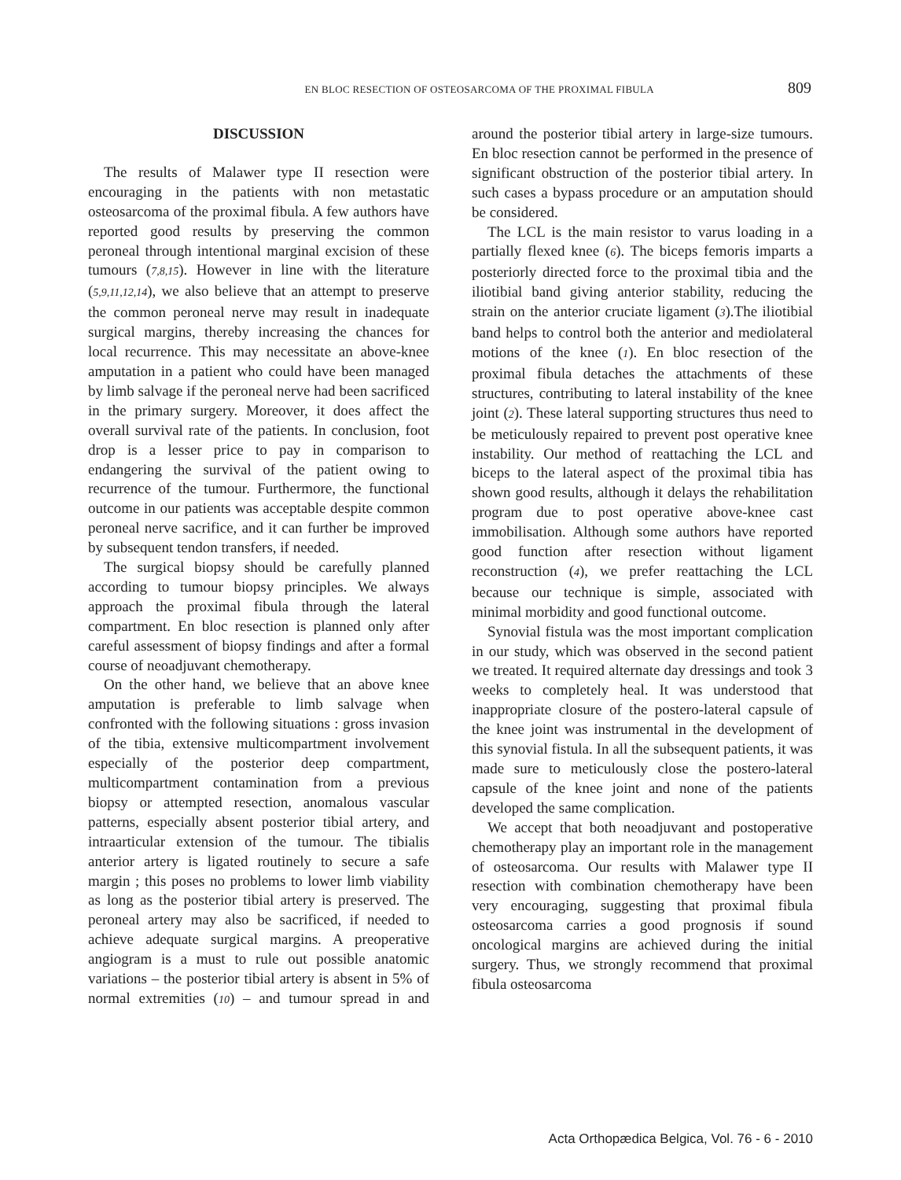EN BLOC RESECTION OF OSTEOSARCOMA OF THE PROXIMAL FIBULA 809
DISCUSSION
The results of Malawer type II resection were encouraging in the patients with non metastatic osteosarcoma of the proximal fibula. A few authors have reported good results by preserving the common peroneal through intentional marginal excision of these tumours (7,8,15). However in line with the literature (5,9,11,12,14), we also believe that an attempt to preserve the common peroneal nerve may result in inadequate surgical margins, thereby increasing the chances for local recurrence. This may necessitate an above-knee amputation in a patient who could have been managed by limb salvage if the peroneal nerve had been sacrificed in the primary surgery. Moreover, it does affect the overall survival rate of the patients. In conclusion, foot drop is a lesser price to pay in comparison to endangering the survival of the patient owing to recurrence of the tumour. Furthermore, the functional outcome in our patients was acceptable despite common peroneal nerve sacrifice, and it can further be improved by subsequent tendon transfers, if needed.
The surgical biopsy should be carefully planned according to tumour biopsy principles. We always approach the proximal fibula through the lateral compartment. En bloc resection is planned only after careful assessment of biopsy findings and after a formal course of neoadjuvant chemotherapy.
On the other hand, we believe that an above knee amputation is preferable to limb salvage when confronted with the following situations : gross invasion of the tibia, extensive multicompartment involvement especially of the posterior deep compartment, multicompartment contamination from a previous biopsy or attempted resection, anomalous vascular patterns, especially absent posterior tibial artery, and intraarticular extension of the tumour. The tibialis anterior artery is ligated routinely to secure a safe margin ; this poses no problems to lower limb viability as long as the posterior tibial artery is preserved. The peroneal artery may also be sacrificed, if needed to achieve adequate surgical margins. A preoperative angiogram is a must to rule out possible anatomic variations – the posterior tibial artery is absent in 5% of normal extremities (10) – and tumour spread in and around the posterior tibial artery in large-size tumours. En bloc resection cannot be performed in the presence of significant obstruction of the posterior tibial artery. In such cases a bypass procedure or an amputation should be considered.
The LCL is the main resistor to varus loading in a partially flexed knee (6). The biceps femoris imparts a posteriorly directed force to the proximal tibia and the iliotibial band giving anterior stability, reducing the strain on the anterior cruciate ligament (3).The iliotibial band helps to control both the anterior and mediolateral motions of the knee (1). En bloc resection of the proximal fibula detaches the attachments of these structures, contributing to lateral instability of the knee joint (2). These lateral supporting structures thus need to be meticulously repaired to prevent post operative knee instability. Our method of reattaching the LCL and biceps to the lateral aspect of the proximal tibia has shown good results, although it delays the rehabilitation program due to post operative above-knee cast immobilisation. Although some authors have reported good function after resection without ligament reconstruction (4), we prefer reattaching the LCL because our technique is simple, associated with minimal morbidity and good functional outcome.
Synovial fistula was the most important complication in our study, which was observed in the second patient we treated. It required alternate day dressings and took 3 weeks to completely heal. It was understood that inappropriate closure of the postero-lateral capsule of the knee joint was instrumental in the development of this synovial fistula. In all the subsequent patients, it was made sure to meticulously close the postero-lateral capsule of the knee joint and none of the patients developed the same complication.
We accept that both neoadjuvant and postoperative chemotherapy play an important role in the management of osteosarcoma. Our results with Malawer type II resection with combination chemotherapy have been very encouraging, suggesting that proximal fibula osteosarcoma carries a good prognosis if sound oncological margins are achieved during the initial surgery. Thus, we strongly recommend that proximal fibula osteosarcoma
Acta Orthopædica Belgica, Vol. 76 - 6 - 2010